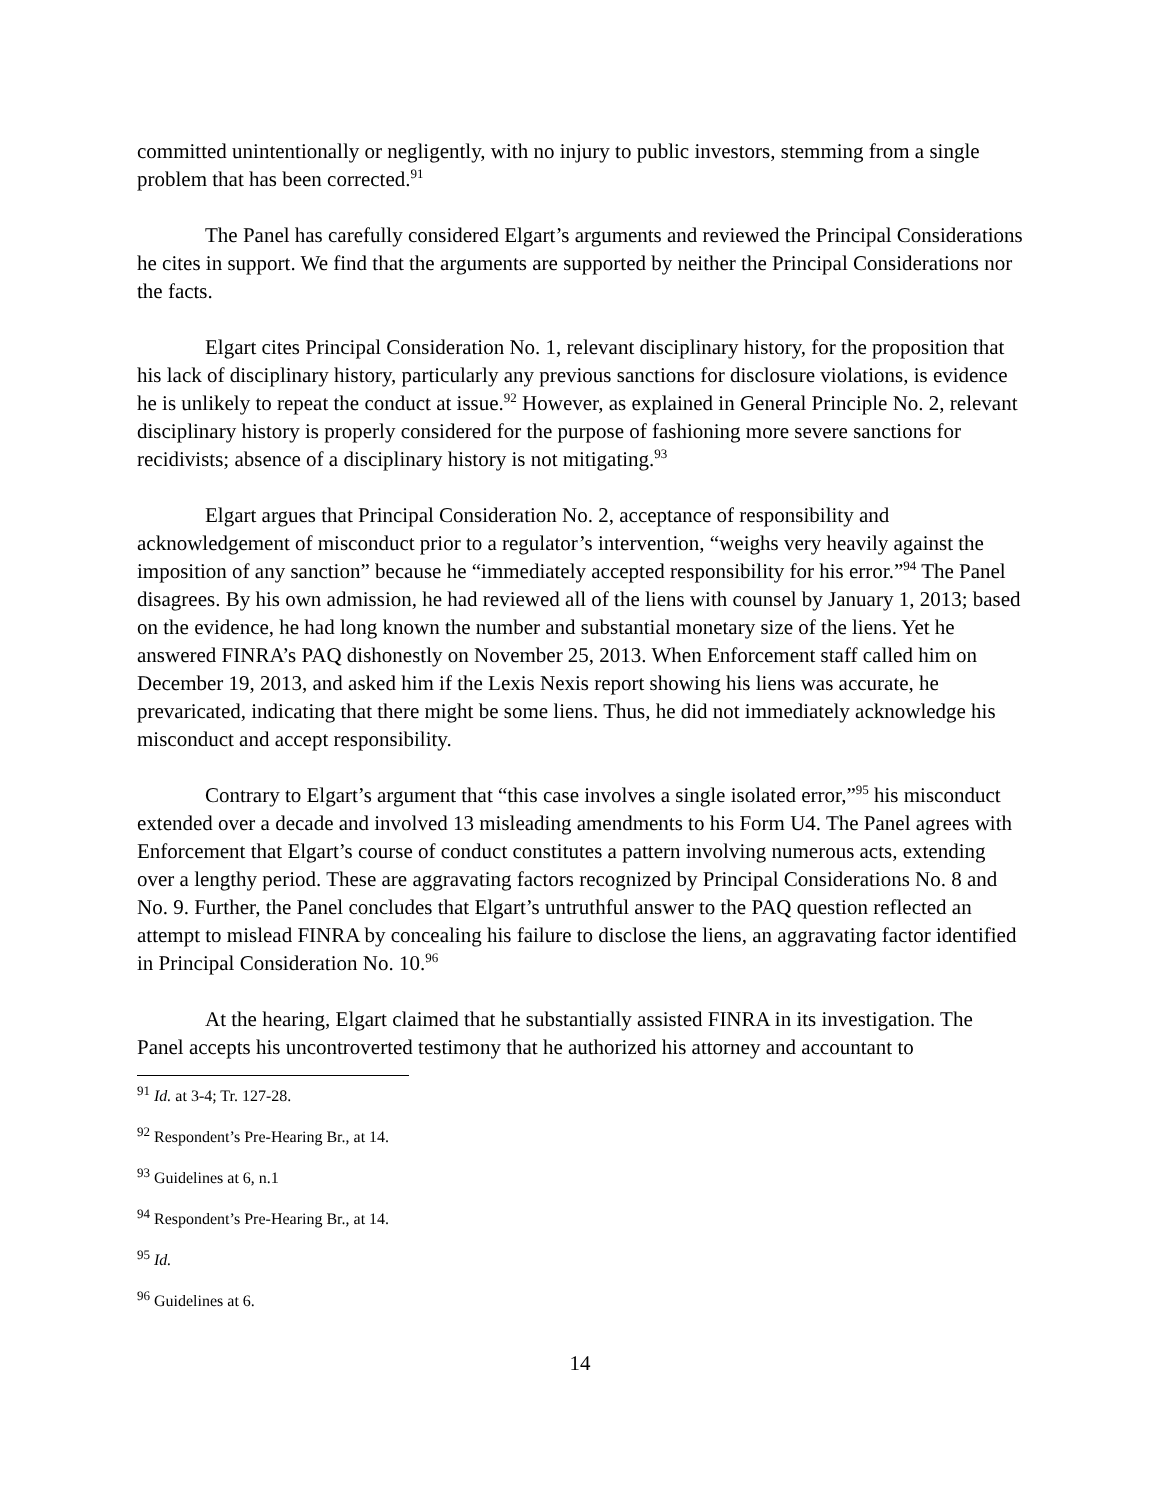committed unintentionally or negligently, with no injury to public investors, stemming from a single problem that has been corrected.<sup>91</sup>
The Panel has carefully considered Elgart’s arguments and reviewed the Principal Considerations he cites in support. We find that the arguments are supported by neither the Principal Considerations nor the facts.
Elgart cites Principal Consideration No. 1, relevant disciplinary history, for the proposition that his lack of disciplinary history, particularly any previous sanctions for disclosure violations, is evidence he is unlikely to repeat the conduct at issue.<sup>92</sup> However, as explained in General Principle No. 2, relevant disciplinary history is properly considered for the purpose of fashioning more severe sanctions for recidivists; absence of a disciplinary history is not mitigating.<sup>93</sup>
Elgart argues that Principal Consideration No. 2, acceptance of responsibility and acknowledgement of misconduct prior to a regulator’s intervention, “weighs very heavily against the imposition of any sanction” because he “immediately accepted responsibility for his error.”<sup>94</sup> The Panel disagrees. By his own admission, he had reviewed all of the liens with counsel by January 1, 2013; based on the evidence, he had long known the number and substantial monetary size of the liens. Yet he answered FINRA’s PAQ dishonestly on November 25, 2013. When Enforcement staff called him on December 19, 2013, and asked him if the Lexis Nexis report showing his liens was accurate, he prevaricated, indicating that there might be some liens. Thus, he did not immediately acknowledge his misconduct and accept responsibility.
Contrary to Elgart’s argument that “this case involves a single isolated error,”<sup>95</sup> his misconduct extended over a decade and involved 13 misleading amendments to his Form U4. The Panel agrees with Enforcement that Elgart’s course of conduct constitutes a pattern involving numerous acts, extending over a lengthy period. These are aggravating factors recognized by Principal Considerations No. 8 and No. 9. Further, the Panel concludes that Elgart’s untruthful answer to the PAQ question reflected an attempt to mislead FINRA by concealing his failure to disclose the liens, an aggravating factor identified in Principal Consideration No. 10.<sup>96</sup>
At the hearing, Elgart claimed that he substantially assisted FINRA in its investigation. The Panel accepts his uncontroverted testimony that he authorized his attorney and accountant to
<sup>91</sup> Id. at 3-4; Tr. 127-28.
<sup>92</sup> Respondent’s Pre-Hearing Br., at 14.
<sup>93</sup> Guidelines at 6, n.1
<sup>94</sup> Respondent’s Pre-Hearing Br., at 14.
<sup>95</sup> Id.
<sup>96</sup> Guidelines at 6.
14